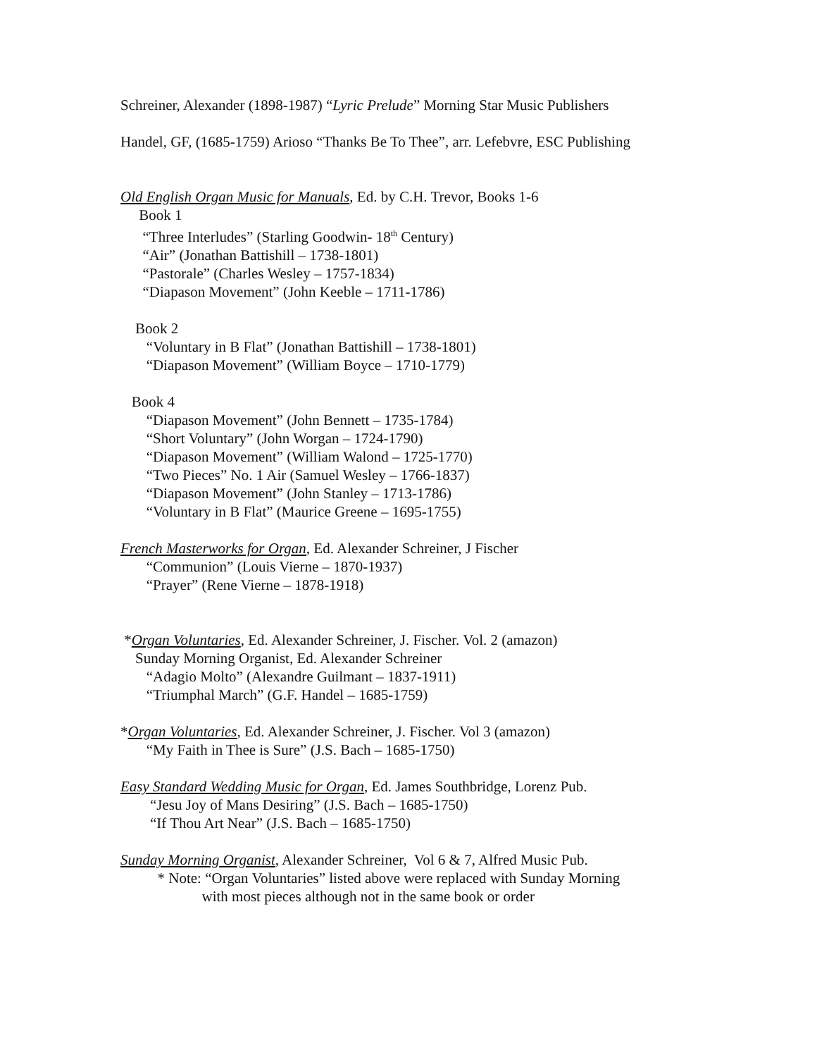Schreiner, Alexander (1898-1987) “Lyric Prelude” Morning Star Music Publishers
Handel, GF, (1685-1759) Arioso “Thanks Be To Thee”, arr. Lefebvre, ESC Publishing
Old English Organ Music for Manuals, Ed. by C.H. Trevor, Books 1-6
Book 1
“Three Interludes” (Starling Goodwin- 18<sup>th</sup> Century)
“Air” (Jonathan Battishill – 1738-1801)
“Pastorale” (Charles Wesley – 1757-1834)
“Diapason Movement” (John Keeble – 1711-1786)
Book 2
“Voluntary in B Flat” (Jonathan Battishill – 1738-1801)
“Diapason Movement” (William Boyce – 1710-1779)
Book 4
“Diapason Movement” (John Bennett – 1735-1784)
“Short Voluntary” (John Worgan – 1724-1790)
“Diapason Movement” (William Walond – 1725-1770)
“Two Pieces” No. 1 Air (Samuel Wesley – 1766-1837)
“Diapason Movement” (John Stanley – 1713-1786)
“Voluntary in B Flat” (Maurice Greene – 1695-1755)
French Masterworks for Organ, Ed. Alexander Schreiner, J Fischer
“Communion” (Louis Vierne – 1870-1937)
“Prayer” (Rene Vierne – 1878-1918)
*Organ Voluntaries, Ed. Alexander Schreiner, J. Fischer. Vol. 2 (amazon)
Sunday Morning Organist, Ed. Alexander Schreiner
“Adagio Molto” (Alexandre Guilmant – 1837-1911)
“Triumphal March” (G.F. Handel – 1685-1759)
*Organ Voluntaries, Ed. Alexander Schreiner, J. Fischer. Vol 3 (amazon)
“My Faith in Thee is Sure” (J.S. Bach – 1685-1750)
Easy Standard Wedding Music for Organ, Ed. James Southbridge, Lorenz Pub.
“Jesu Joy of Mans Desiring” (J.S. Bach – 1685-1750)
“If Thou Art Near” (J.S. Bach – 1685-1750)
Sunday Morning Organist, Alexander Schreiner, Vol 6 & 7, Alfred Music Pub.
* Note: “Organ Voluntaries” listed above were replaced with Sunday Morning
with most pieces although not in the same book or order